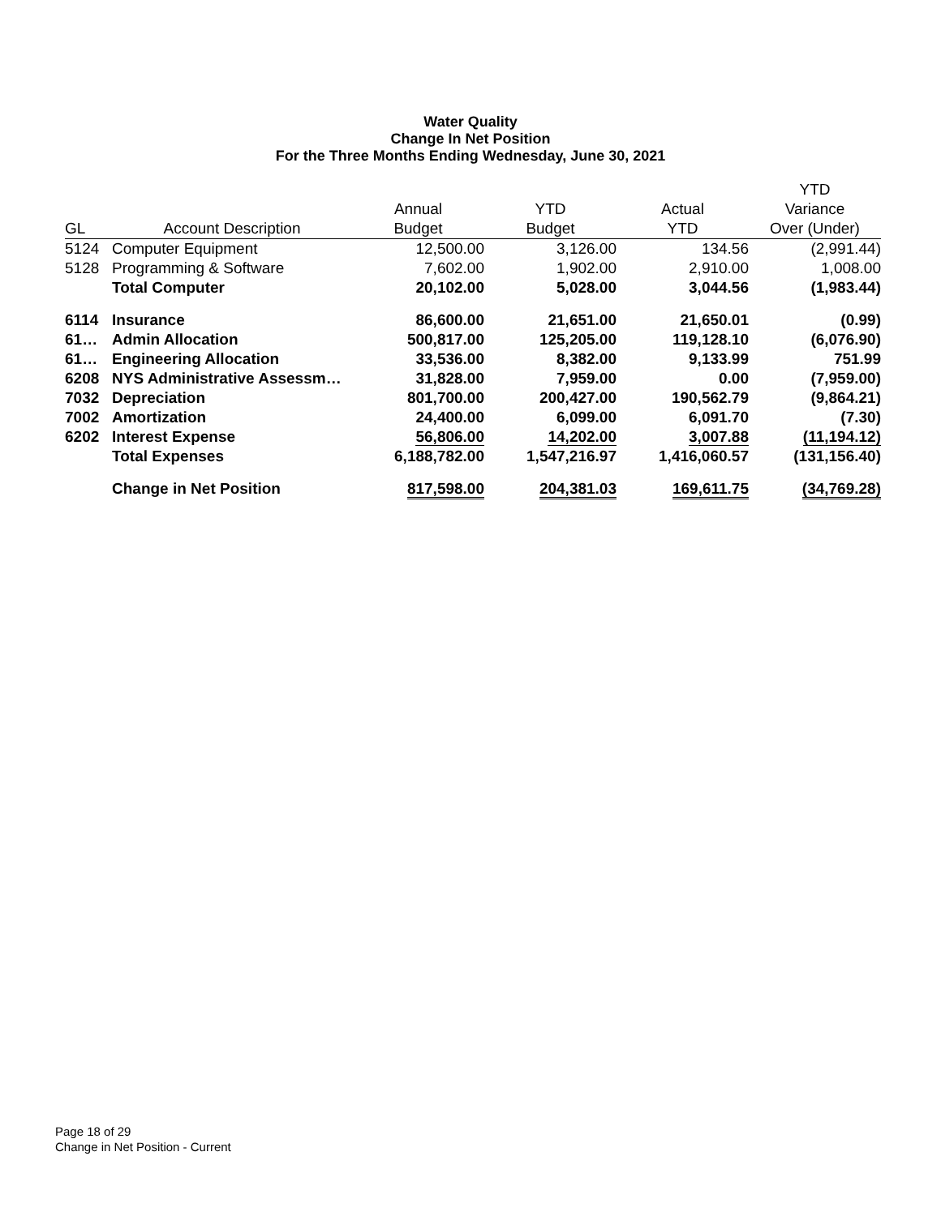Water Quality
Change In Net Position
For the Three Months Ending Wednesday, June 30, 2021
| | | | | | YTD |
| --- | --- | --- | --- | --- | --- |
| | | Annual | YTD | Actual | Variance |
| GL | Account Description | Budget | Budget | YTD | Over (Under) |
| 5124 | Computer Equipment | 12,500.00 | 3,126.00 | 134.56 | (2,991.44) |
| 5128 | Programming & Software | 7,602.00 | 1,902.00 | 2,910.00 | 1,008.00 |
| | Total Computer | 20,102.00 | 5,028.00 | 3,044.56 | (1,983.44) |
| 6114 | Insurance | 86,600.00 | 21,651.00 | 21,650.01 | (0.99) |
| 61… | Admin Allocation | 500,817.00 | 125,205.00 | 119,128.10 | (6,076.90) |
| 61… | Engineering Allocation | 33,536.00 | 8,382.00 | 9,133.99 | 751.99 |
| 6208 | NYS Administrative Assessm… | 31,828.00 | 7,959.00 | 0.00 | (7,959.00) |
| 7032 | Depreciation | 801,700.00 | 200,427.00 | 190,562.79 | (9,864.21) |
| 7002 | Amortization | 24,400.00 | 6,099.00 | 6,091.70 | (7.30) |
| 6202 | Interest Expense | 56,806.00 | 14,202.00 | 3,007.88 | (11,194.12) |
| | Total Expenses | 6,188,782.00 | 1,547,216.97 | 1,416,060.57 | (131,156.40) |
| | Change in Net Position | 817,598.00 | 204,381.03 | 169,611.75 | (34,769.28) |
Page 18 of 29
Change in Net Position - Current